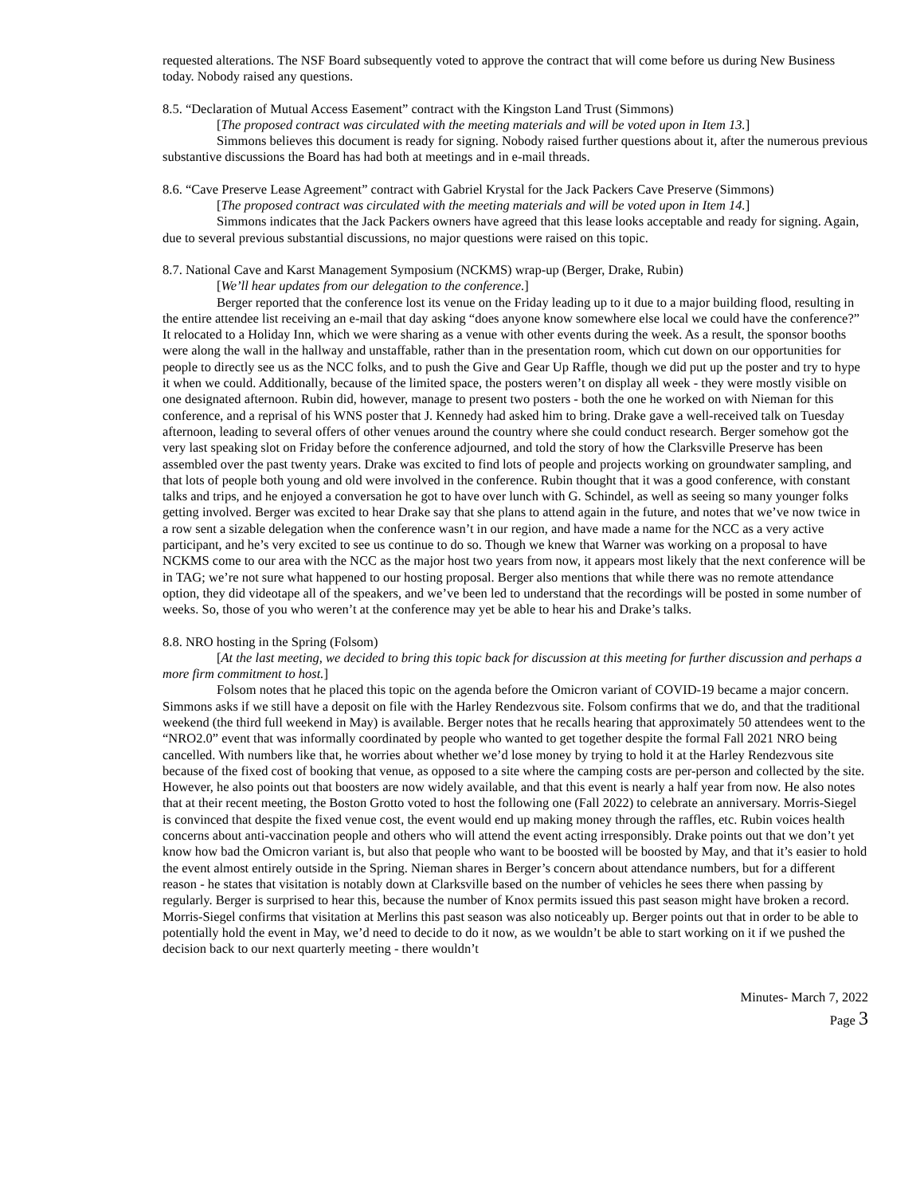requested alterations. The NSF Board subsequently voted to approve the contract that will come before us during New Business today. Nobody raised any questions.
8.5. “Declaration of Mutual Access Easement” contract with the Kingston Land Trust (Simmons)
[The proposed contract was circulated with the meeting materials and will be voted upon in Item 13.]
Simmons believes this document is ready for signing. Nobody raised further questions about it, after the numerous previous substantive discussions the Board has had both at meetings and in e-mail threads.
8.6. “Cave Preserve Lease Agreement” contract with Gabriel Krystal for the Jack Packers Cave Preserve (Simmons)
[The proposed contract was circulated with the meeting materials and will be voted upon in Item 14.]
Simmons indicates that the Jack Packers owners have agreed that this lease looks acceptable and ready for signing. Again, due to several previous substantial discussions, no major questions were raised on this topic.
8.7. National Cave and Karst Management Symposium (NCKMS) wrap-up (Berger, Drake, Rubin)
[We’ll hear updates from our delegation to the conference.]
Berger reported that the conference lost its venue on the Friday leading up to it due to a major building flood, resulting in the entire attendee list receiving an e-mail that day asking “does anyone know somewhere else local we could have the conference?” It relocated to a Holiday Inn, which we were sharing as a venue with other events during the week. As a result, the sponsor booths were along the wall in the hallway and unstaffable, rather than in the presentation room, which cut down on our opportunities for people to directly see us as the NCC folks, and to push the Give and Gear Up Raffle, though we did put up the poster and try to hype it when we could. Additionally, because of the limited space, the posters weren’t on display all week - they were mostly visible on one designated afternoon. Rubin did, however, manage to present two posters - both the one he worked on with Nieman for this conference, and a reprisal of his WNS poster that J. Kennedy had asked him to bring. Drake gave a well-received talk on Tuesday afternoon, leading to several offers of other venues around the country where she could conduct research. Berger somehow got the very last speaking slot on Friday before the conference adjourned, and told the story of how the Clarksville Preserve has been assembled over the past twenty years. Drake was excited to find lots of people and projects working on groundwater sampling, and that lots of people both young and old were involved in the conference. Rubin thought that it was a good conference, with constant talks and trips, and he enjoyed a conversation he got to have over lunch with G. Schindel, as well as seeing so many younger folks getting involved. Berger was excited to hear Drake say that she plans to attend again in the future, and notes that we’ve now twice in a row sent a sizable delegation when the conference wasn’t in our region, and have made a name for the NCC as a very active participant, and he’s very excited to see us continue to do so. Though we knew that Warner was working on a proposal to have NCKMS come to our area with the NCC as the major host two years from now, it appears most likely that the next conference will be in TAG; we’re not sure what happened to our hosting proposal. Berger also mentions that while there was no remote attendance option, they did videotape all of the speakers, and we’ve been led to understand that the recordings will be posted in some number of weeks. So, those of you who weren’t at the conference may yet be able to hear his and Drake’s talks.
8.8. NRO hosting in the Spring (Folsom)
[At the last meeting, we decided to bring this topic back for discussion at this meeting for further discussion and perhaps a more firm commitment to host.]
Folsom notes that he placed this topic on the agenda before the Omicron variant of COVID-19 became a major concern. Simmons asks if we still have a deposit on file with the Harley Rendezvous site. Folsom confirms that we do, and that the traditional weekend (the third full weekend in May) is available. Berger notes that he recalls hearing that approximately 50 attendees went to the “NRO2.0” event that was informally coordinated by people who wanted to get together despite the formal Fall 2021 NRO being cancelled. With numbers like that, he worries about whether we’d lose money by trying to hold it at the Harley Rendezvous site because of the fixed cost of booking that venue, as opposed to a site where the camping costs are per-person and collected by the site. However, he also points out that boosters are now widely available, and that this event is nearly a half year from now. He also notes that at their recent meeting, the Boston Grotto voted to host the following one (Fall 2022) to celebrate an anniversary. Morris-Siegel is convinced that despite the fixed venue cost, the event would end up making money through the raffles, etc. Rubin voices health concerns about anti-vaccination people and others who will attend the event acting irresponsibly. Drake points out that we don’t yet know how bad the Omicron variant is, but also that people who want to be boosted will be boosted by May, and that it’s easier to hold the event almost entirely outside in the Spring. Nieman shares in Berger’s concern about attendance numbers, but for a different reason - he states that visitation is notably down at Clarksville based on the number of vehicles he sees there when passing by regularly. Berger is surprised to hear this, because the number of Knox permits issued this past season might have broken a record. Morris-Siegel confirms that visitation at Merlins this past season was also noticeably up. Berger points out that in order to be able to potentially hold the event in May, we’d need to decide to do it now, as we wouldn’t be able to start working on it if we pushed the decision back to our next quarterly meeting - there wouldn’t
Minutes- March 7, 2022
Page 3